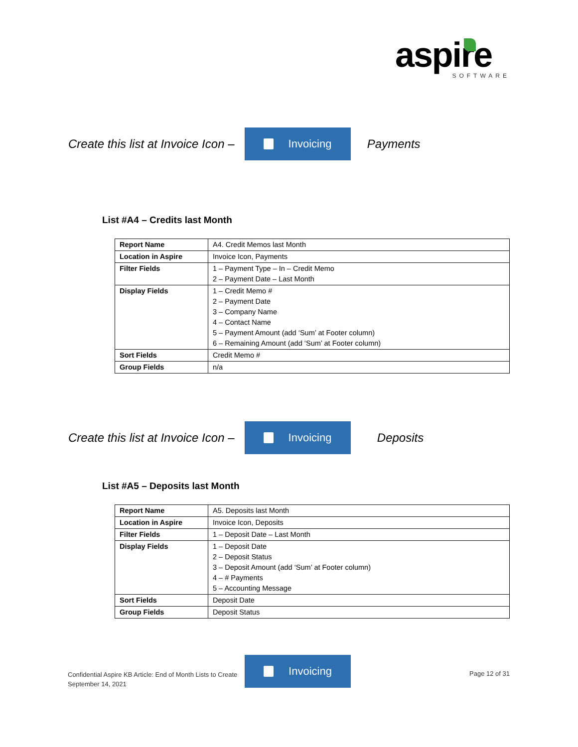aspire
SOFTWARE
Create this list at Invoice Icon –
Invoicing
Payments
List #A4 – Credits last Month
| Report Name | A4. Credit Memos last Month |
| Location in Aspire | Invoice Icon, Payments |
| Filter Fields | 1 – Payment Type – In – Credit Memo 2 – Payment Date – Last Month |
| Display Fields | 1 – Credit Memo # 2 – Payment Date 3 – Company Name 4 – Contact Name 5 – Payment Amount (add ‘Sum’ at Footer column) 6 – Remaining Amount (add ‘Sum’ at Footer column) |
| Sort Fields | Credit Memo # |
| Group Fields | n/a |
Create this list at Invoice Icon –
Invoicing
Deposits
List #A5 – Deposits last Month
| Report Name | A5. Deposits last Month |
| Location in Aspire | Invoice Icon, Deposits |
| Filter Fields | 1 – Deposit Date – Last Month |
| Display Fields | 1 – Deposit Date 2 – Deposit Status 3 – Deposit Amount (add ‘Sum’ at Footer column) 4 – # Payments 5 – Accounting Message |
| Sort Fields | Deposit Date |
| Group Fields | Deposit Status |
Confidential Aspire KB Article: End of Month Lists to Create
September 14, 2021
Invoicing
Page 12 of 31